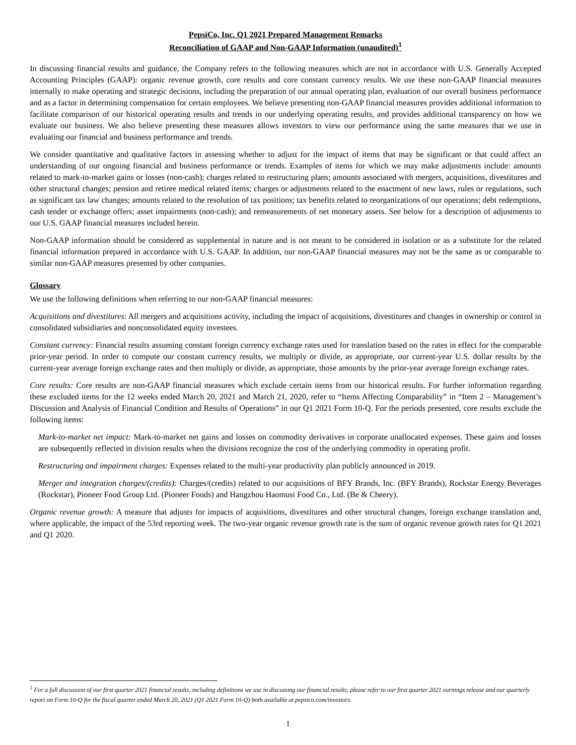PepsiCo, Inc. Q1 2021 Prepared Management Remarks
Reconciliation of GAAP and Non-GAAP Information (unaudited)<sup>1</sup>
In discussing financial results and guidance, the Company refers to the following measures which are not in accordance with U.S. Generally Accepted Accounting Principles (GAAP): organic revenue growth, core results and core constant currency results. We use these non-GAAP financial measures internally to make operating and strategic decisions, including the preparation of our annual operating plan, evaluation of our overall business performance and as a factor in determining compensation for certain employees. We believe presenting non-GAAP financial measures provides additional information to facilitate comparison of our historical operating results and trends in our underlying operating results, and provides additional transparency on how we evaluate our business. We also believe presenting these measures allows investors to view our performance using the same measures that we use in evaluating our financial and business performance and trends.
We consider quantitative and qualitative factors in assessing whether to adjust for the impact of items that may be significant or that could affect an understanding of our ongoing financial and business performance or trends. Examples of items for which we may make adjustments include: amounts related to mark-to-market gains or losses (non-cash); charges related to restructuring plans; amounts associated with mergers, acquisitions, divestitures and other structural changes; pension and retiree medical related items; charges or adjustments related to the enactment of new laws, rules or regulations, such as significant tax law changes; amounts related to the resolution of tax positions; tax benefits related to reorganizations of our operations; debt redemptions, cash tender or exchange offers; asset impairments (non-cash); and remeasurements of net monetary assets. See below for a description of adjustments to our U.S. GAAP financial measures included herein.
Non-GAAP information should be considered as supplemental in nature and is not meant to be considered in isolation or as a substitute for the related financial information prepared in accordance with U.S. GAAP. In addition, our non-GAAP financial measures may not be the same as or comparable to similar non-GAAP measures presented by other companies.
Glossary
We use the following definitions when referring to our non-GAAP financial measures:
Acquisitions and divestitures: All mergers and acquisitions activity, including the impact of acquisitions, divestitures and changes in ownership or control in consolidated subsidiaries and nonconsolidated equity investees.
Constant currency: Financial results assuming constant foreign currency exchange rates used for translation based on the rates in effect for the comparable prior-year period. In order to compute our constant currency results, we multiply or divide, as appropriate, our current-year U.S. dollar results by the current-year average foreign exchange rates and then multiply or divide, as appropriate, those amounts by the prior-year average foreign exchange rates.
Core results: Core results are non-GAAP financial measures which exclude certain items from our historical results. For further information regarding these excluded items for the 12 weeks ended March 20, 2021 and March 21, 2020, refer to “Items Affecting Comparability” in “Item 2 – Management’s Discussion and Analysis of Financial Condition and Results of Operations” in our Q1 2021 Form 10-Q. For the periods presented, core results exclude the following items:
Mark-to-market net impact: Mark-to-market net gains and losses on commodity derivatives in corporate unallocated expenses. These gains and losses are subsequently reflected in division results when the divisions recognize the cost of the underlying commodity in operating profit.
Restructuring and impairment charges: Expenses related to the multi-year productivity plan publicly announced in 2019.
Merger and integration charges/(credits): Charges/(credits) related to our acquisitions of BFY Brands, Inc. (BFY Brands), Rockstar Energy Beverages (Rockstar), Pioneer Food Group Ltd. (Pioneer Foods) and Hangzhou Haomusi Food Co., Ltd. (Be & Cheery).
Organic revenue growth: A measure that adjusts for impacts of acquisitions, divestitures and other structural changes, foreign exchange translation and, where applicable, the impact of the 53rd reporting week. The two-year organic revenue growth rate is the sum of organic revenue growth rates for Q1 2021 and Q1 2020.
<sup>1</sup> For a full discussion of our first quarter 2021 financial results, including definitions we use in discussing our financial results, please refer to our first quarter 2021 earnings release and our quarterly report on Form 10-Q for the fiscal quarter ended March 20, 2021 (Q1 2021 Form 10-Q) both available at pepsico.com/investors.
1